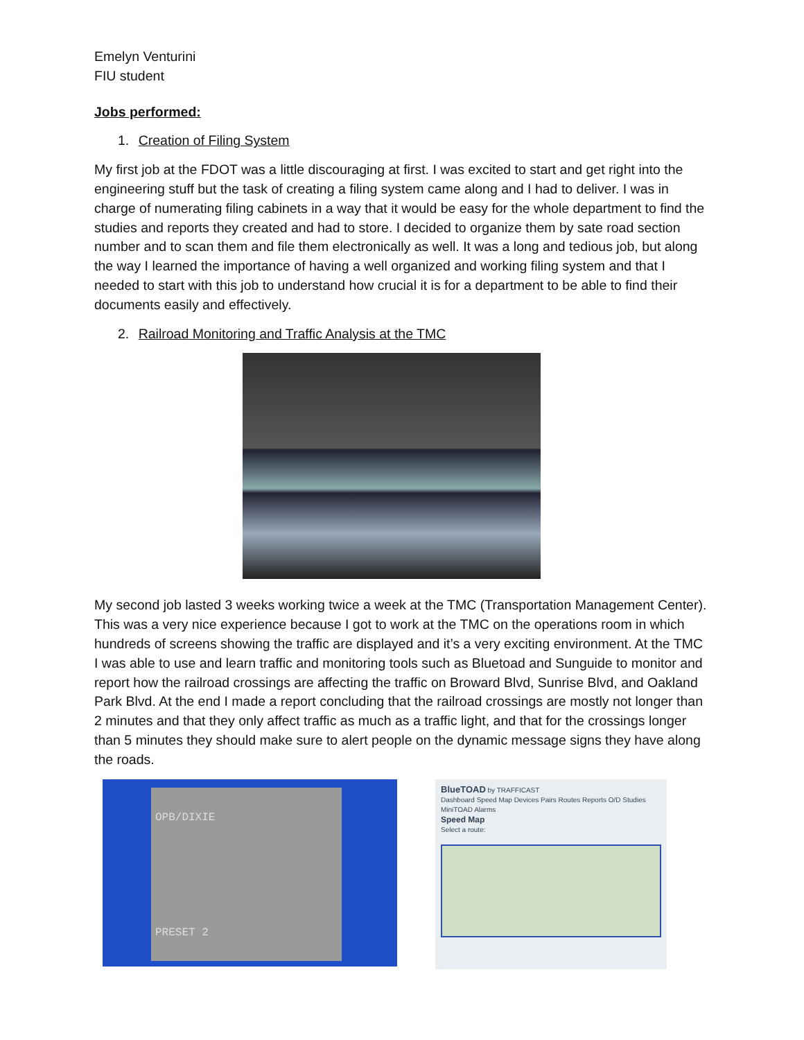Emelyn Venturini
FIU student
Jobs performed:
1. Creation of Filing System
My first job at the FDOT was a little discouraging at first. I was excited to start and get right into the engineering stuff but the task of creating a filing system came along and I had to deliver. I was in charge of numerating filing cabinets in a way that it would be easy for the whole department to find the studies and reports they created and had to store. I decided to organize them by sate road section number and to scan them and file them electronically as well. It was a long and tedious job, but along the way I learned the importance of having a well organized and working filing system and that I needed to start with this job to understand how crucial it is for a department to be able to find their documents easily and effectively.
2. Railroad Monitoring and Traffic Analysis at the TMC
My second job lasted 3 weeks working twice a week at the TMC (Transportation Management Center). This was a very nice experience because I got to work at the TMC on the operations room in which hundreds of screens showing the traffic are displayed and it’s a very exciting environment. At the TMC I was able to use and learn traffic and monitoring tools such as Bluetoad and Sunguide to monitor and report how the railroad crossings are affecting the traffic on Broward Blvd, Sunrise Blvd, and Oakland Park Blvd. At the end I made a report concluding that the railroad crossings are mostly not longer than 2 minutes and that they only affect traffic as much as a traffic light, and that for the crossings longer than 5 minutes they should make sure to alert people on the dynamic message signs they have along the roads.
OPB/DIXIE
PRESET 2
BlueTOAD by TRAFFICAST
Dashboard Speed Map Devices Pairs Routes Reports O/D Studies MiniTOAD Alarms
Speed Map
Select a route: